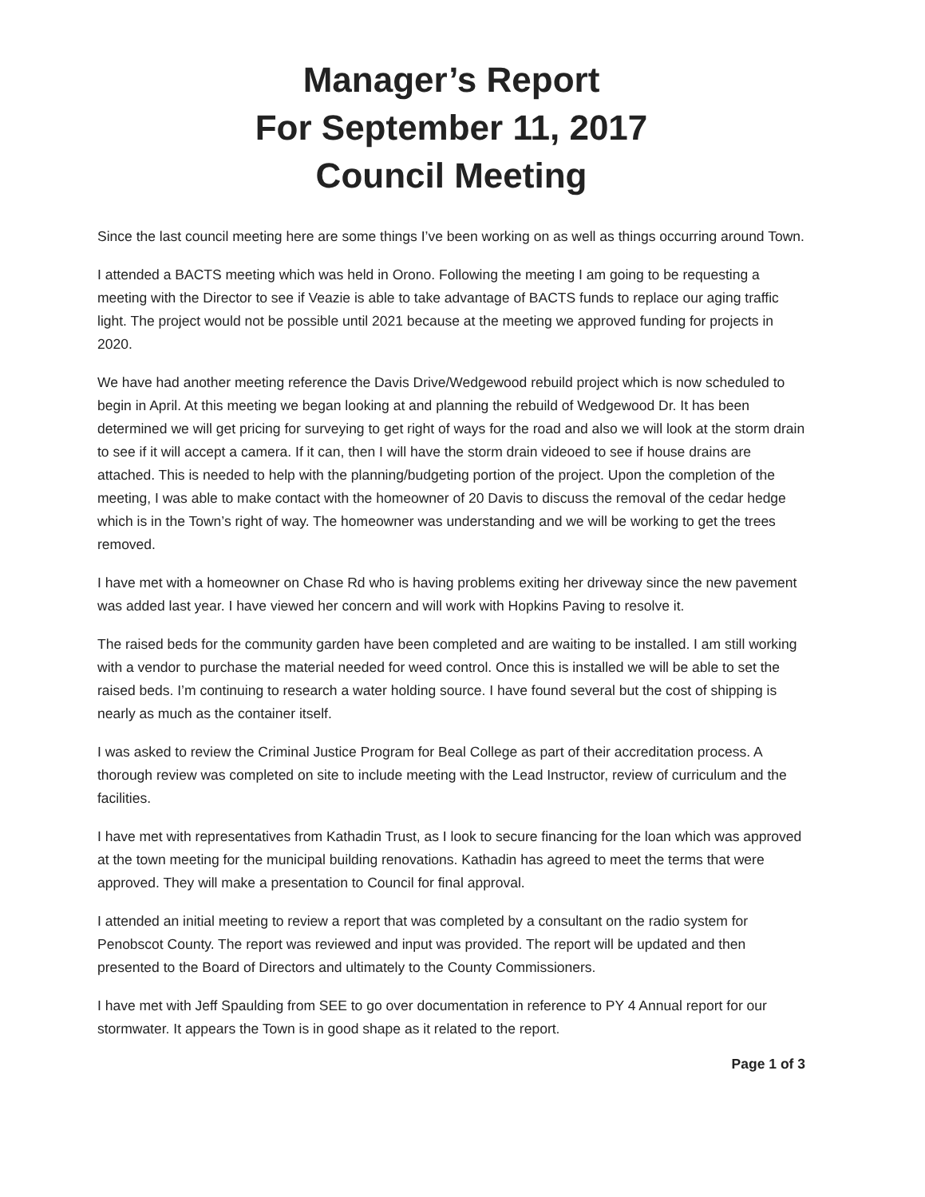Manager’s Report
For September 11, 2017
Council Meeting
Since the last council meeting here are some things I’ve been working on as well as things occurring around Town.
I attended a BACTS meeting which was held in Orono. Following the meeting I am going to be requesting a meeting with the Director to see if Veazie is able to take advantage of BACTS funds to replace our aging traffic light. The project would not be possible until 2021 because at the meeting we approved funding for projects in 2020.
We have had another meeting reference the Davis Drive/Wedgewood rebuild project which is now scheduled to begin in April. At this meeting we began looking at and planning the rebuild of Wedgewood Dr. It has been determined we will get pricing for surveying to get right of ways for the road and also we will look at the storm drain to see if it will accept a camera. If it can, then I will have the storm drain videoed to see if house drains are attached. This is needed to help with the planning/budgeting portion of the project. Upon the completion of the meeting, I was able to make contact with the homeowner of 20 Davis to discuss the removal of the cedar hedge which is in the Town’s right of way. The homeowner was understanding and we will be working to get the trees removed.
I have met with a homeowner on Chase Rd who is having problems exiting her driveway since the new pavement was added last year. I have viewed her concern and will work with Hopkins Paving to resolve it.
The raised beds for the community garden have been completed and are waiting to be installed. I am still working with a vendor to purchase the material needed for weed control. Once this is installed we will be able to set the raised beds. I’m continuing to research a water holding source. I have found several but the cost of shipping is nearly as much as the container itself.
I was asked to review the Criminal Justice Program for Beal College as part of their accreditation process. A thorough review was completed on site to include meeting with the Lead Instructor, review of curriculum and the facilities.
I have met with representatives from Kathadin Trust, as I look to secure financing for the loan which was approved at the town meeting for the municipal building renovations. Kathadin has agreed to meet the terms that were approved. They will make a presentation to Council for final approval.
I attended an initial meeting to review a report that was completed by a consultant on the radio system for Penobscot County. The report was reviewed and input was provided. The report will be updated and then presented to the Board of Directors and ultimately to the County Commissioners.
I have met with Jeff Spaulding from SEE to go over documentation in reference to PY 4 Annual report for our stormwater. It appears the Town is in good shape as it related to the report.
Page 1 of 3